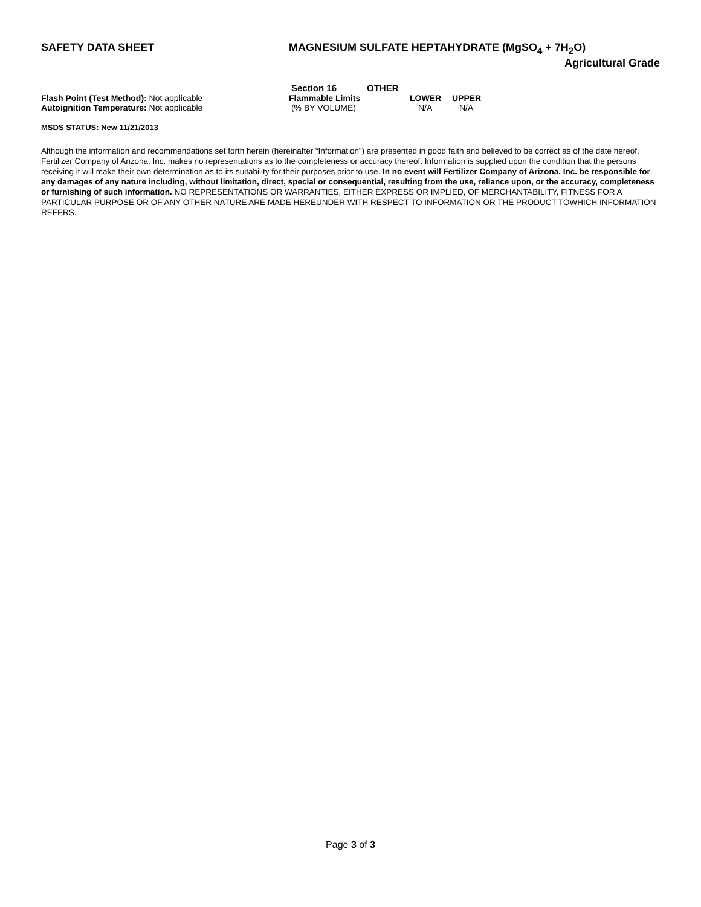SAFETY DATA SHEET MAGNESIUM SULFATE HEPTAHYDRATE (MgSO<sub>4</sub> + 7H<sub>2</sub>O)
Agricultural Grade
Section 16 OTHER
Flash Point (Test Method): Not applicable
Autoignition Temperature: Not applicable
| Flammable Limits | LOWER | UPPER |
| (% BY VOLUME) | N/A | N/A |
MSDS STATUS: New 11/21/2013
Although the information and recommendations set forth herein (hereinafter “Information”) are presented in good faith and believed to be correct as of the date hereof, Fertilizer Company of Arizona, Inc. makes no representations as to the completeness or accuracy thereof. Information is supplied upon the condition that the persons receiving it will make their own determination as to its suitability for their purposes prior to use. In no event will Fertilizer Company of Arizona, Inc. be responsible for any damages of any nature including, without limitation, direct, special or consequential, resulting from the use, reliance upon, or the accuracy, completeness or furnishing of such information. NO REPRESENTATIONS OR WARRANTIES, EITHER EXPRESS OR IMPLIED, OF MERCHANTABILITY, FITNESS FOR A PARTICULAR PURPOSE OR OF ANY OTHER NATURE ARE MADE HEREUNDER WITH RESPECT TO INFORMATION OR THE PRODUCT TOWHICH INFORMATION REFERS.
Page 3 of 3